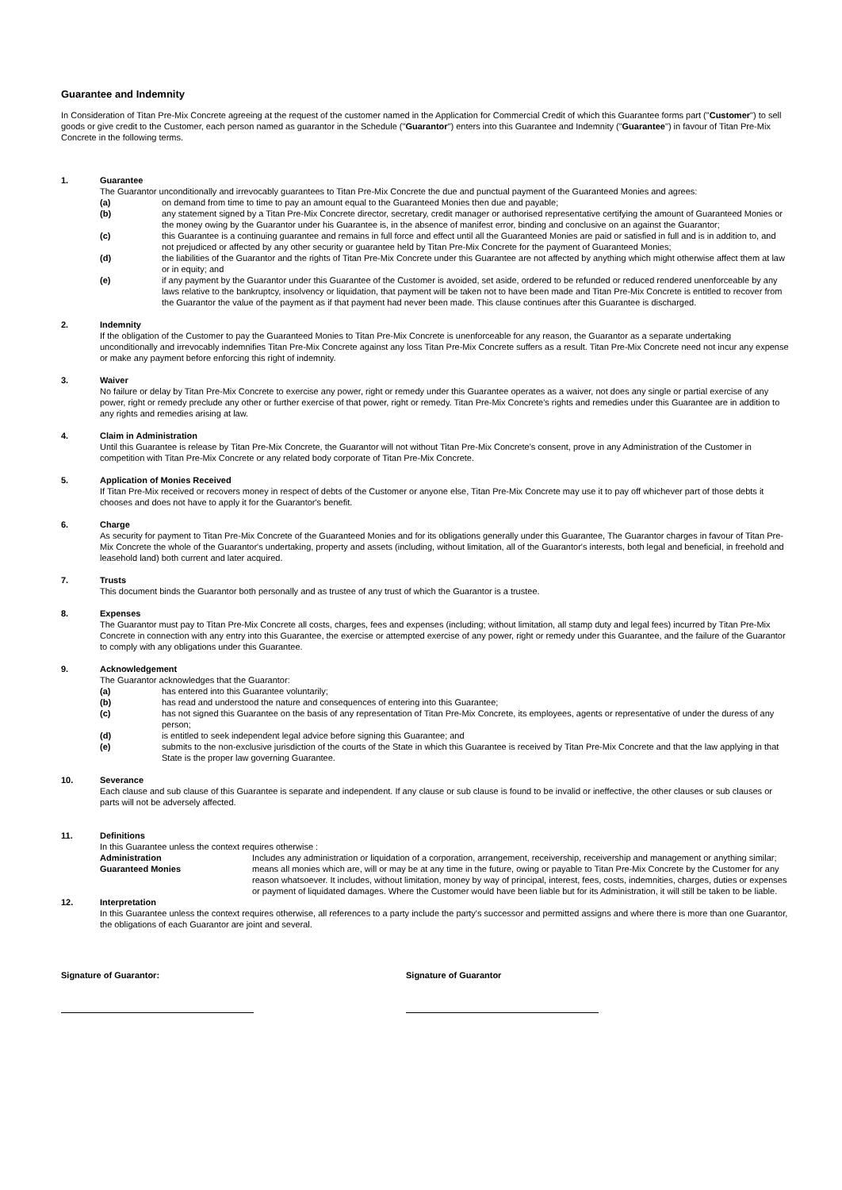Guarantee and Indemnity
In Consideration of Titan Pre-Mix Concrete agreeing at the request of the customer named in the Application for Commercial Credit of which this Guarantee forms part ("Customer") to sell goods or give credit to the Customer, each person named as guarantor in the Schedule ("Guarantor") enters into this Guarantee and Indemnity ("Guarantee") in favour of Titan Pre-Mix Concrete in the following terms.
1. Guarantee
The Guarantor unconditionally and irrevocably guarantees to Titan Pre-Mix Concrete the due and punctual payment of the Guaranteed Monies and agrees:
(a) on demand from time to time to pay an amount equal to the Guaranteed Monies then due and payable;
(b) any statement signed by a Titan Pre-Mix Concrete director, secretary, credit manager or authorised representative certifying the amount of Guaranteed Monies or the money owing by the Guarantor under his Guarantee is, in the absence of manifest error, binding and conclusive on an against the Guarantor;
(c) this Guarantee is a continuing guarantee and remains in full force and effect until all the Guaranteed Monies are paid or satisfied in full and is in addition to, and not prejudiced or affected by any other security or guarantee held by Titan Pre-Mix Concrete for the payment of Guaranteed Monies;
(d) the liabilities of the Guarantor and the rights of Titan Pre-Mix Concrete under this Guarantee are not affected by anything which might otherwise affect them at law or in equity; and
(e) if any payment by the Guarantor under this Guarantee of the Customer is avoided, set aside, ordered to be refunded or reduced rendered unenforceable by any laws relative to the bankruptcy, insolvency or liquidation, that payment will be taken not to have been made and Titan Pre-Mix Concrete is entitled to recover from the Guarantor the value of the payment as if that payment had never been made. This clause continues after this Guarantee is discharged.
2. Indemnity
If the obligation of the Customer to pay the Guaranteed Monies to Titan Pre-Mix Concrete is unenforceable for any reason, the Guarantor as a separate undertaking unconditionally and irrevocably indemnifies Titan Pre-Mix Concrete against any loss Titan Pre-Mix Concrete suffers as a result. Titan Pre-Mix Concrete need not incur any expense or make any payment before enforcing this right of indemnity.
3. Waiver
No failure or delay by Titan Pre-Mix Concrete to exercise any power, right or remedy under this Guarantee operates as a waiver, not does any single or partial exercise of any power, right or remedy preclude any other or further exercise of that power, right or remedy. Titan Pre-Mix Concrete's rights and remedies under this Guarantee are in addition to any rights and remedies arising at law.
4. Claim in Administration
Until this Guarantee is release by Titan Pre-Mix Concrete, the Guarantor will not without Titan Pre-Mix Concrete's consent, prove in any Administration of the Customer in competition with Titan Pre-Mix Concrete or any related body corporate of Titan Pre-Mix Concrete.
5. Application of Monies Received
If Titan Pre-Mix received or recovers money in respect of debts of the Customer or anyone else, Titan Pre-Mix Concrete may use it to pay off whichever part of those debts it chooses and does not have to apply it for the Guarantor's benefit.
6. Charge
As security for payment to Titan Pre-Mix Concrete of the Guaranteed Monies and for its obligations generally under this Guarantee, The Guarantor charges in favour of Titan Pre-Mix Concrete the whole of the Guarantor's undertaking, property and assets (including, without limitation, all of the Guarantor's interests, both legal and beneficial, in freehold and leasehold land) both current and later acquired.
7. Trusts
This document binds the Guarantor both personally and as trustee of any trust of which the Guarantor is a trustee.
8. Expenses
The Guarantor must pay to Titan Pre-Mix Concrete all costs, charges, fees and expenses (including; without limitation, all stamp duty and legal fees) incurred by Titan Pre-Mix Concrete in connection with any entry into this Guarantee, the exercise or attempted exercise of any power, right or remedy under this Guarantee, and the failure of the Guarantor to comply with any obligations under this Guarantee.
9. Acknowledgement
The Guarantor acknowledges that the Guarantor:
(a) has entered into this Guarantee voluntarily;
(b) has read and understood the nature and consequences of entering into this Guarantee;
(c) has not signed this Guarantee on the basis of any representation of Titan Pre-Mix Concrete, its employees, agents or representative of under the duress of any person;
(d) is entitled to seek independent legal advice before signing this Guarantee; and
(e) submits to the non-exclusive jurisdiction of the courts of the State in which this Guarantee is received by Titan Pre-Mix Concrete and that the law applying in that State is the proper law governing Guarantee.
10. Severance
Each clause and sub clause of this Guarantee is separate and independent. If any clause or sub clause is found to be invalid or ineffective, the other clauses or sub clauses or parts will not be adversely affected.
11. Definitions
In this Guarantee unless the context requires otherwise :
Administration Includes any administration or liquidation of a corporation, arrangement, receivership, receivership and management or anything similar;
Guaranteed Monies means all monies which are, will or may be at any time in the future, owing or payable to Titan Pre-Mix Concrete by the Customer for any reason whatsoever. It includes, without limitation, money by way of principal, interest, fees, costs, indemnities, charges, duties or expenses or payment of liquidated damages. Where the Customer would have been liable but for its Administration, it will still be taken to be liable.
12. Interpretation
In this Guarantee unless the context requires otherwise, all references to a party include the party's successor and permitted assigns and where there is more than one Guarantor, the obligations of each Guarantor are joint and several.
Signature of Guarantor: Signature of Guarantor